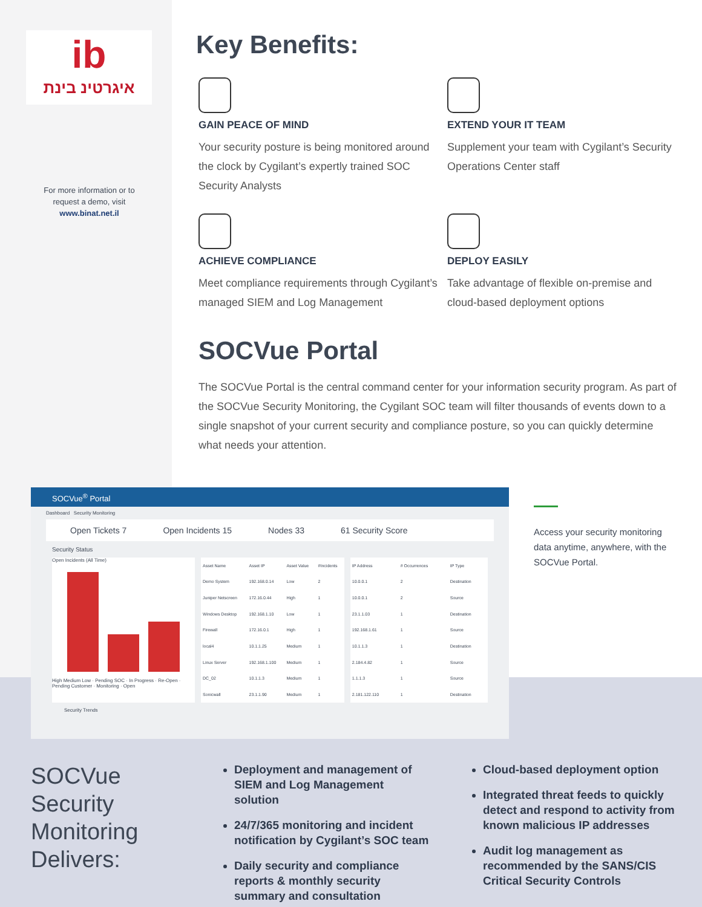ib
איגרטינ בינת
For more information or to request a demo, visit
www.binat.net.il
Key Benefits:
GAIN PEACE OF MIND
Your security posture is being monitored around the clock by Cygilant’s expertly trained SOC Security Analysts
EXTEND YOUR IT TEAM
Supplement your team with Cygilant’s Security Operations Center staff
ACHIEVE COMPLIANCE
Meet compliance requirements through Cygilant’s managed SIEM and Log Management
DEPLOY EASILY
Take advantage of flexible on-premise and cloud-based deployment options
SOCVue Portal
The SOCVue Portal is the central command center for your information security program. As part of the SOCVue Security Monitoring, the Cygilant SOC team will filter thousands of events down to a single snapshot of your current security and compliance posture, so you can quickly determine what needs your attention.
SOCVue<sup>®</sup> Portal
Dashboard Security Monitoring
Open Tickets 7 Open Incidents 15 Nodes 33 61 Security Score
Security Status
Open Incidents (All Time)
High Medium Low · Pending SOC · In Progress · Re-Open · Pending Customer · Monitoring · Open
| Asset Name | Asset IP | Asset Value | #Incidents |
| --- | --- | --- | --- |
| Demo System | 192.168.0.14 | Low | 2 |
| Juniper Netscreen | 172.16.0.44 | High | 1 |
| Windows Desktop | 192.168.1.10 | Low | 1 |
| Firewall | 172.16.0.1 | High | 1 |
| local4 | 10.1.1.25 | Medium | 1 |
| Linux Server | 192.168.1.100 | Medium | 1 |
| DC_02 | 10.1.1.3 | Medium | 1 |
| Sonicwall | 23.1.1.90 | Medium | 1 |
| IP Address | # Occurrences | IP Type |
| --- | --- | --- |
| 10.0.0.1 | 2 | Destination |
| 10.0.0.1 | 2 | Source |
| 23.1.1.03 | 1 | Destination |
| 192.168.1.61 | 1 | Source |
| 10.1.1.3 | 1 | Destination |
| 2.184.4.82 | 1 | Source |
| 1.1.1.3 | 1 | Source |
| 2.181.122.110 | 1 | Destination |
Security Trends
Access your security monitoring data anytime, anywhere, with the SOCVue Portal.
SOCVue
Security
Monitoring
Delivers:
Deployment and management of SIEM and Log Management solution
24/7/365 monitoring and incident notification by Cygilant’s SOC team
Daily security and compliance reports & monthly security summary and consultation
Cloud-based deployment option
Integrated threat feeds to quickly detect and respond to activity from known malicious IP addresses
Audit log management as recommended by the SANS/CIS Critical Security Controls